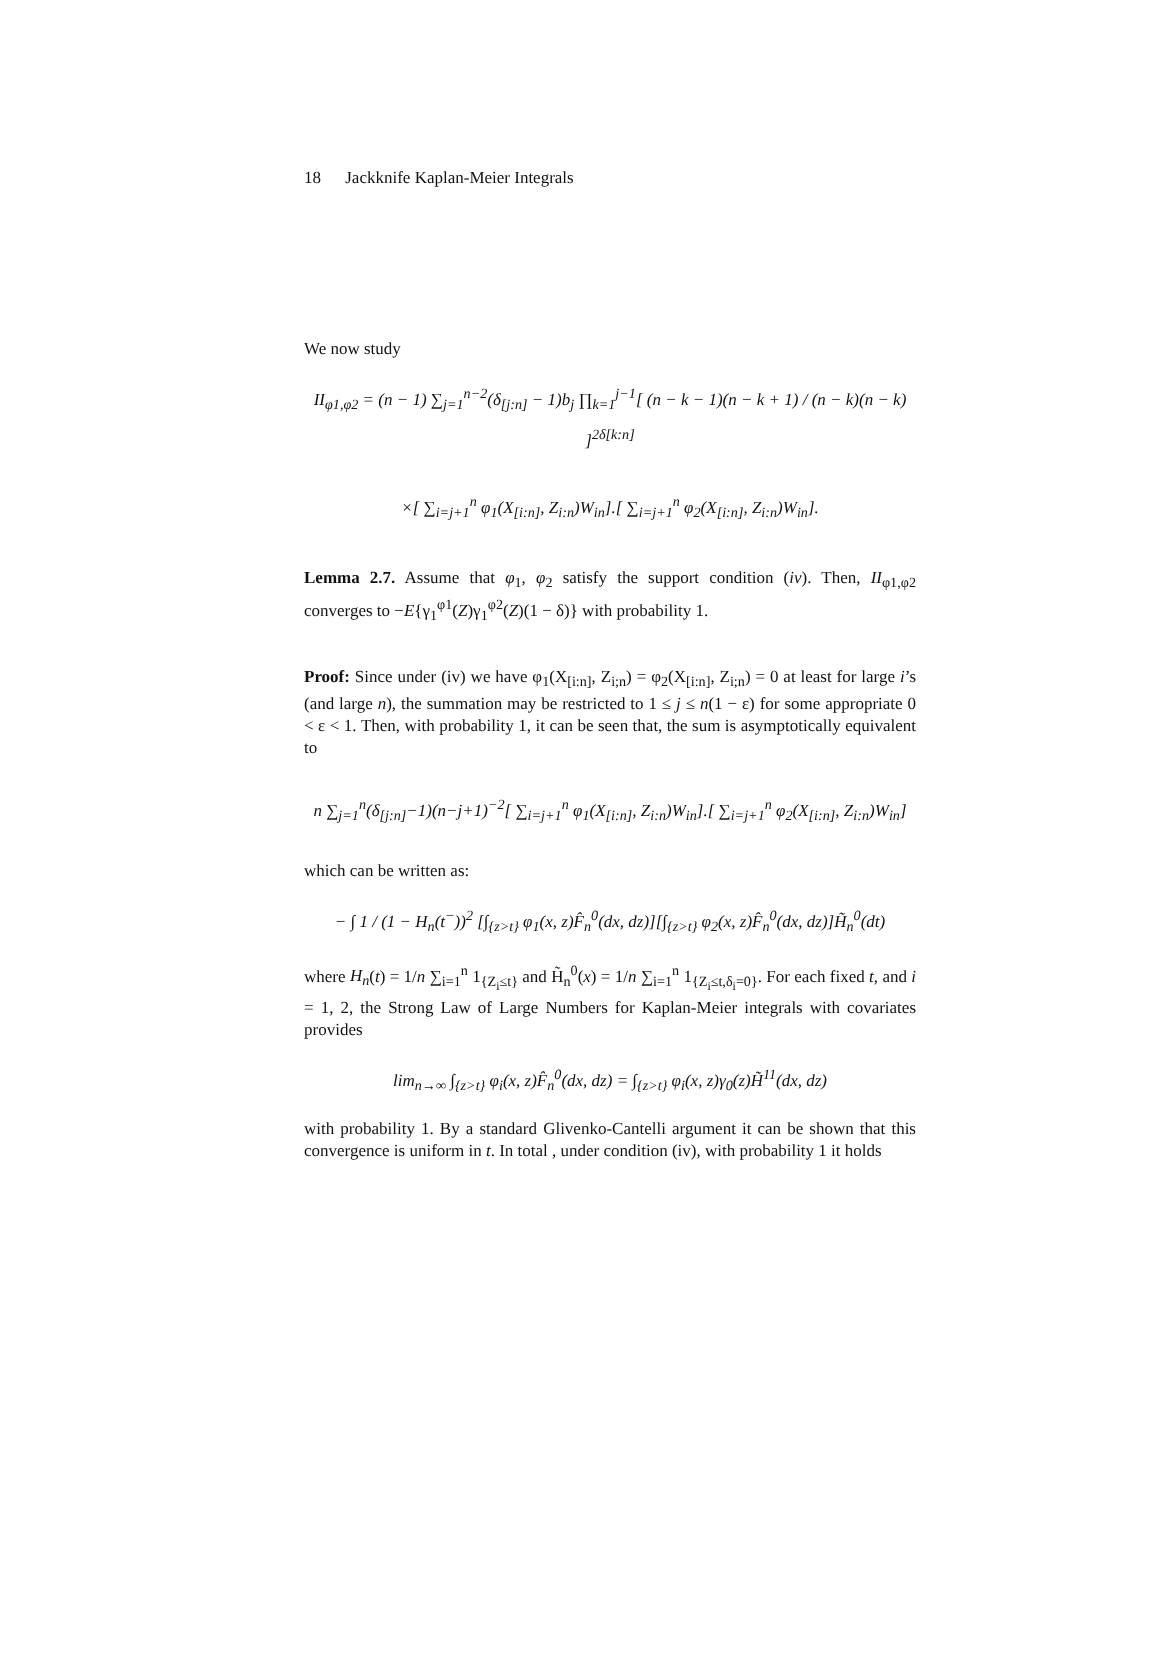18 Jackknife Kaplan-Meier Integrals
We now study
II<sub>φ1,φ2</sub> = (n − 1) ∑<sub>j=1</sub><sup>n−2</sup>(δ<sub>[j:n]</sub> − 1)b<sub>j</sub> ∏<sub>k=1</sub><sup>j−1</sup>[ (n − k − 1)(n − k + 1) / (n − k)(n − k) ]<sup>2δ[k:n]</sup>
×[ ∑<sub>i=j+1</sub><sup>n</sup> φ<sub>1</sub>(X<sub>[i:n]</sub>, Z<sub>i:n</sub>)W<sub>in</sub>].[ ∑<sub>i=j+1</sub><sup>n</sup> φ<sub>2</sub>(X<sub>[i:n]</sub>, Z<sub>i:n</sub>)W<sub>in</sub>].
Lemma 2.7. Assume that φ<sub>1</sub>, φ<sub>2</sub> satisfy the support condition (iv). Then, II<sub>φ1,φ2</sub> converges to −E{γ<sub>1</sub><sup>φ1</sup>(Z)γ<sub>1</sub><sup>φ2</sup>(Z)(1 − δ)} with probability 1.
Proof: Since under (iv) we have φ<sub>1</sub>(X<sub>[i:n]</sub>, Z<sub>i;n</sub>) = φ<sub>2</sub>(X<sub>[i:n]</sub>, Z<sub>i;n</sub>) = 0 at least for large i’s (and large n), the summation may be restricted to 1 ≤ j ≤ n(1 − ε) for some appropriate 0 < ε < 1. Then, with probability 1, it can be seen that, the sum is asymptotically equivalent to
n ∑<sub>j=1</sub><sup>n</sup>(δ<sub>[j:n]</sub>−1)(n−j+1)<sup>−2</sup>[ ∑<sub>i=j+1</sub><sup>n</sup> φ<sub>1</sub>(X<sub>[i:n]</sub>, Z<sub>i:n</sub>)W<sub>in</sub>].[ ∑<sub>i=j+1</sub><sup>n</sup> φ<sub>2</sub>(X<sub>[i:n]</sub>, Z<sub>i:n</sub>)W<sub>in</sub>]
which can be written as:
− ∫ 1 / (1 − H<sub>n</sub>(t<sup>−</sup>))<sup>2</sup> [∫<sub>{z>t}</sub> φ<sub>1</sub>(x, z)F̂<sub>n</sub><sup>0</sup>(dx, dz)][∫<sub>{z>t}</sub> φ<sub>2</sub>(x, z)F̂<sub>n</sub><sup>0</sup>(dx, dz)]H̃<sub>n</sub><sup>0</sup>(dt)
where H<sub>n</sub>(t) = 1/n ∑<sub>i=1</sub><sup>n</sup> 1<sub>{Z<sub>i</sub>≤t}</sub> and H̃<sub>n</sub><sup>0</sup>(x) = 1/n ∑<sub>i=1</sub><sup>n</sup> 1<sub>{Z<sub>i</sub>≤t,δ<sub>i</sub>=0}</sub>. For each fixed t, and i = 1, 2, the Strong Law of Large Numbers for Kaplan-Meier integrals with covariates provides
lim<sub>n→∞</sub> ∫<sub>{z>t}</sub> φ<sub>i</sub>(x, z)F̂<sub>n</sub><sup>0</sup>(dx, dz) = ∫<sub>{z>t}</sub> φ<sub>i</sub>(x, z)γ<sub>0</sub>(z)H̃<sup>11</sup>(dx, dz)
with probability 1. By a standard Glivenko-Cantelli argument it can be shown that this convergence is uniform in t. In total , under condition (iv), with probability 1 it holds